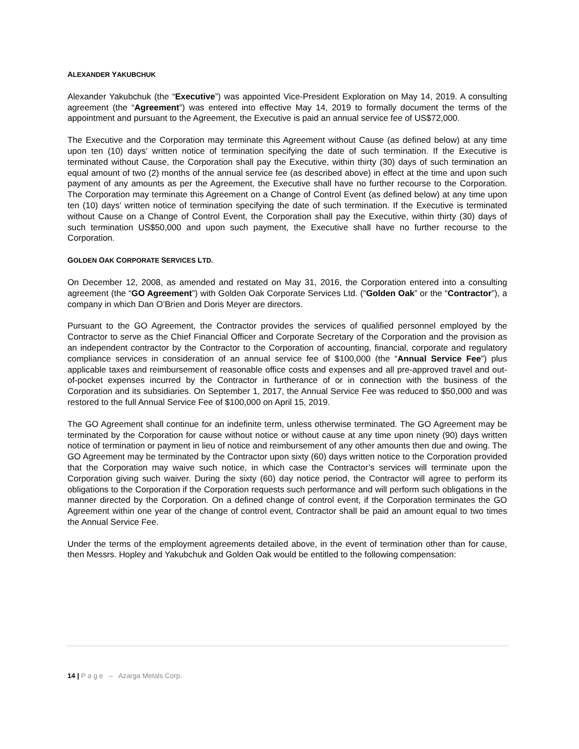ALEXANDER YAKUBCHUK
Alexander Yakubchuk (the “Executive”) was appointed Vice-President Exploration on May 14, 2019. A consulting agreement (the “Agreement”) was entered into effective May 14, 2019 to formally document the terms of the appointment and pursuant to the Agreement, the Executive is paid an annual service fee of US$72,000.
The Executive and the Corporation may terminate this Agreement without Cause (as defined below) at any time upon ten (10) days’ written notice of termination specifying the date of such termination. If the Executive is terminated without Cause, the Corporation shall pay the Executive, within thirty (30) days of such termination an equal amount of two (2) months of the annual service fee (as described above) in effect at the time and upon such payment of any amounts as per the Agreement, the Executive shall have no further recourse to the Corporation. The Corporation may terminate this Agreement on a Change of Control Event (as defined below) at any time upon ten (10) days’ written notice of termination specifying the date of such termination. If the Executive is terminated without Cause on a Change of Control Event, the Corporation shall pay the Executive, within thirty (30) days of such termination US$50,000 and upon such payment, the Executive shall have no further recourse to the Corporation.
GOLDEN OAK CORPORATE SERVICES LTD.
On December 12, 2008, as amended and restated on May 31, 2016, the Corporation entered into a consulting agreement (the “GO Agreement”) with Golden Oak Corporate Services Ltd. (“Golden Oak” or the “Contractor”), a company in which Dan O’Brien and Doris Meyer are directors.
Pursuant to the GO Agreement, the Contractor provides the services of qualified personnel employed by the Contractor to serve as the Chief Financial Officer and Corporate Secretary of the Corporation and the provision as an independent contractor by the Contractor to the Corporation of accounting, financial, corporate and regulatory compliance services in consideration of an annual service fee of $100,000 (the “Annual Service Fee”) plus applicable taxes and reimbursement of reasonable office costs and expenses and all pre-approved travel and out-of-pocket expenses incurred by the Contractor in furtherance of or in connection with the business of the Corporation and its subsidiaries. On September 1, 2017, the Annual Service Fee was reduced to $50,000 and was restored to the full Annual Service Fee of $100,000 on April 15, 2019.
The GO Agreement shall continue for an indefinite term, unless otherwise terminated. The GO Agreement may be terminated by the Corporation for cause without notice or without cause at any time upon ninety (90) days written notice of termination or payment in lieu of notice and reimbursement of any other amounts then due and owing. The GO Agreement may be terminated by the Contractor upon sixty (60) days written notice to the Corporation provided that the Corporation may waive such notice, in which case the Contractor’s services will terminate upon the Corporation giving such waiver. During the sixty (60) day notice period, the Contractor will agree to perform its obligations to the Corporation if the Corporation requests such performance and will perform such obligations in the manner directed by the Corporation. On a defined change of control event, if the Corporation terminates the GO Agreement within one year of the change of control event, Contractor shall be paid an amount equal to two times the Annual Service Fee.
Under the terms of the employment agreements detailed above, in the event of termination other than for cause, then Messrs. Hopley and Yakubchuk and Golden Oak would be entitled to the following compensation:
14 | P a g e – Azarga Metals Corp.